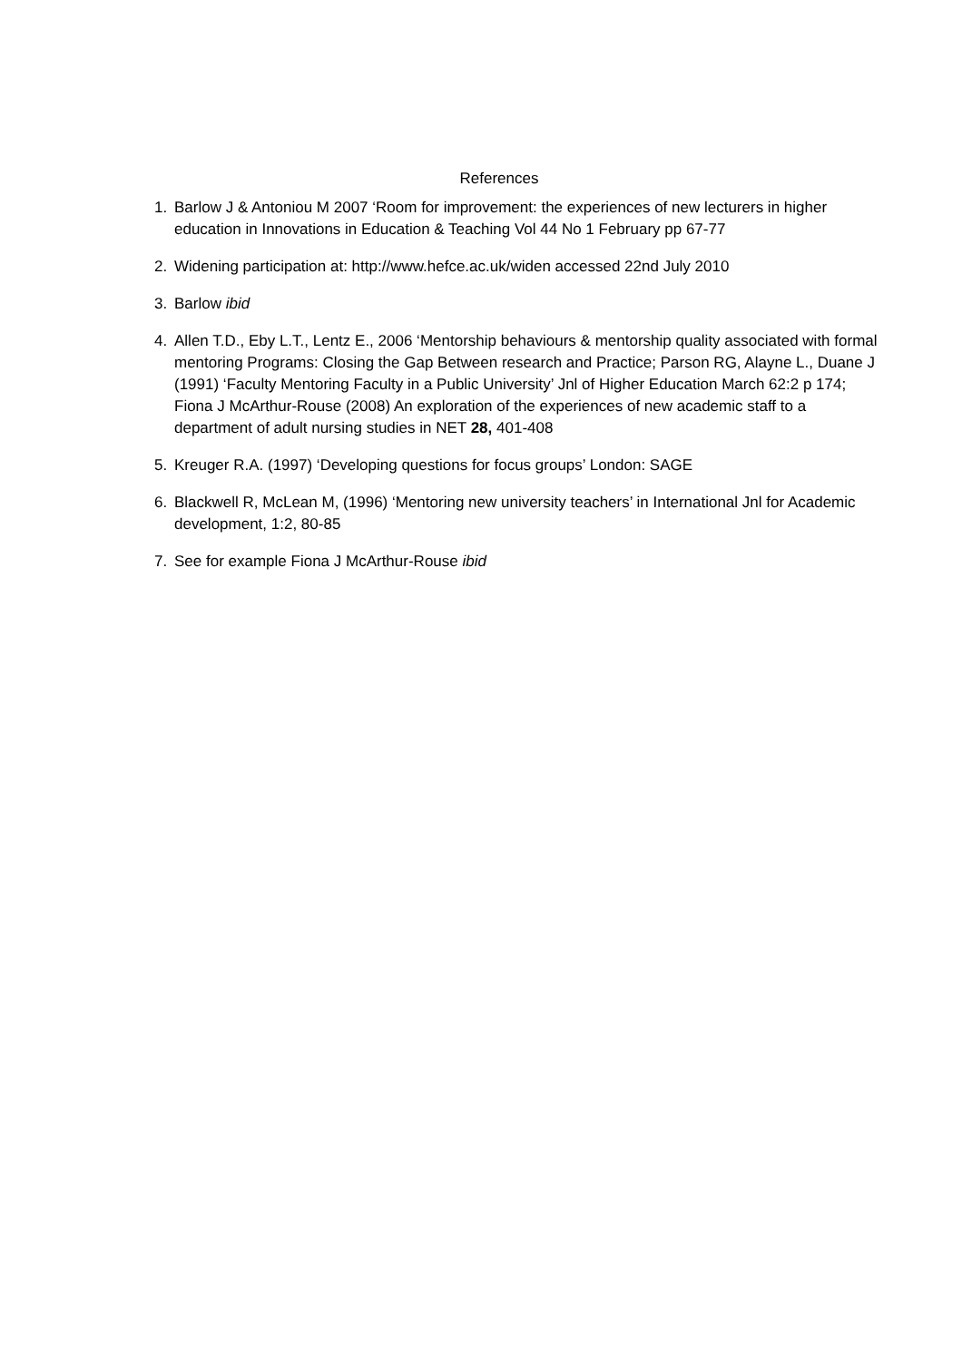References
1. Barlow J & Antoniou M 2007 ‘Room for improvement: the experiences of new lecturers in higher education in Innovations in Education & Teaching Vol 44 No 1 February pp 67-77
2. Widening participation at: http://www.hefce.ac.uk/widen accessed 22nd July 2010
3. Barlow ibid
4. Allen T.D., Eby L.T., Lentz E., 2006 ‘Mentorship behaviours & mentorship quality associated with formal mentoring Programs: Closing the Gap Between research and Practice; Parson RG, Alayne L., Duane J (1991) ‘Faculty Mentoring Faculty in a Public University’ Jnl of Higher Education March 62:2 p 174; Fiona J McArthur-Rouse (2008) An exploration of the experiences of new academic staff to a department of adult nursing studies in NET 28, 401-408
5. Kreuger R.A. (1997) ‘Developing questions for focus groups’ London: SAGE
6. Blackwell R, McLean M, (1996) ‘Mentoring new university teachers’ in International Jnl for Academic development, 1:2, 80-85
7. See for example Fiona J McArthur-Rouse ibid